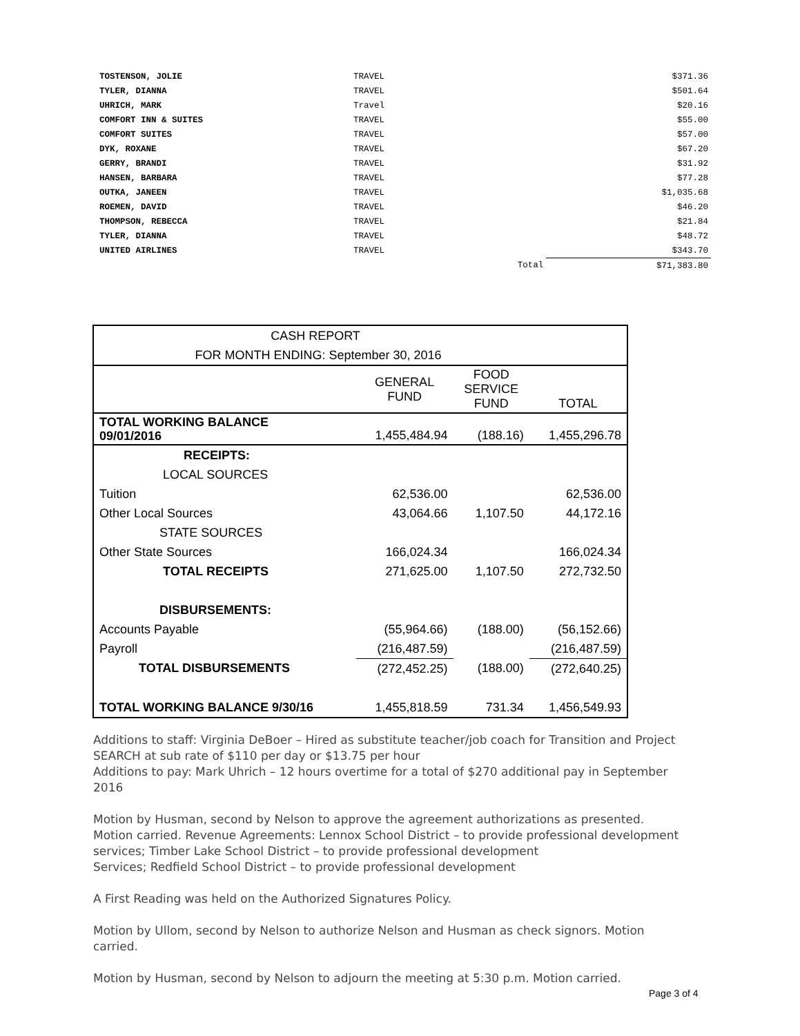| TOSTENSON, JOLIE | TRAVEL | | $371.36 |
| TYLER, DIANNA | TRAVEL | | $501.64 |
| UHRICH, MARK | Travel | | $20.16 |
| COMFORT INN & SUITES | TRAVEL | | $55.00 |
| COMFORT SUITES | TRAVEL | | $57.00 |
| DYK, ROXANE | TRAVEL | | $67.20 |
| GERRY, BRANDI | TRAVEL | | $31.92 |
| HANSEN, BARBARA | TRAVEL | | $77.28 |
| OUTKA, JANEEN | TRAVEL | | $1,035.68 |
| ROEMEN, DAVID | TRAVEL | | $46.20 |
| THOMPSON, REBECCA | TRAVEL | | $21.84 |
| TYLER, DIANNA | TRAVEL | | $48.72 |
| UNITED AIRLINES | TRAVEL | | $343.70 |
| | | Total | $71,383.80 |
| CASH REPORT | | | |
| FOR MONTH ENDING: September 30, 2016 | | | |
| | GENERAL FUND | FOOD SERVICE FUND | TOTAL |
| TOTAL WORKING BALANCE 09/01/2016 | 1,455,484.94 | (188.16) | 1,455,296.78 |
| RECEIPTS: | | | |
| LOCAL SOURCES | | | |
| Tuition | 62,536.00 | | 62,536.00 |
| Other Local Sources | 43,064.66 | 1,107.50 | 44,172.16 |
| STATE SOURCES | | | |
| Other State Sources | 166,024.34 | | 166,024.34 |
| TOTAL RECEIPTS | 271,625.00 | 1,107.50 | 272,732.50 |
| DISBURSEMENTS: | | | |
| Accounts Payable | (55,964.66) | (188.00) | (56,152.66) |
| Payroll | (216,487.59) | | (216,487.59) |
| TOTAL DISBURSEMENTS | (272,452.25) | (188.00) | (272,640.25) |
| TOTAL WORKING BALANCE 9/30/16 | 1,455,818.59 | 731.34 | 1,456,549.93 |
Additions to staff: Virginia DeBoer – Hired as substitute teacher/job coach for Transition and Project SEARCH at sub rate of $110 per day or $13.75 per hour
Additions to pay: Mark Uhrich – 12 hours overtime for a total of $270 additional pay in September 2016
Motion by Husman, second by Nelson to approve the agreement authorizations as presented. Motion carried. Revenue Agreements: Lennox School District – to provide professional development services; Timber Lake School District – to provide professional development
Services; Redfield School District – to provide professional development
A First Reading was held on the Authorized Signatures Policy.
Motion by Ullom, second by Nelson to authorize Nelson and Husman as check signors. Motion carried.
Motion by Husman, second by Nelson to adjourn the meeting at 5:30 p.m. Motion carried.
Page 3 of 4